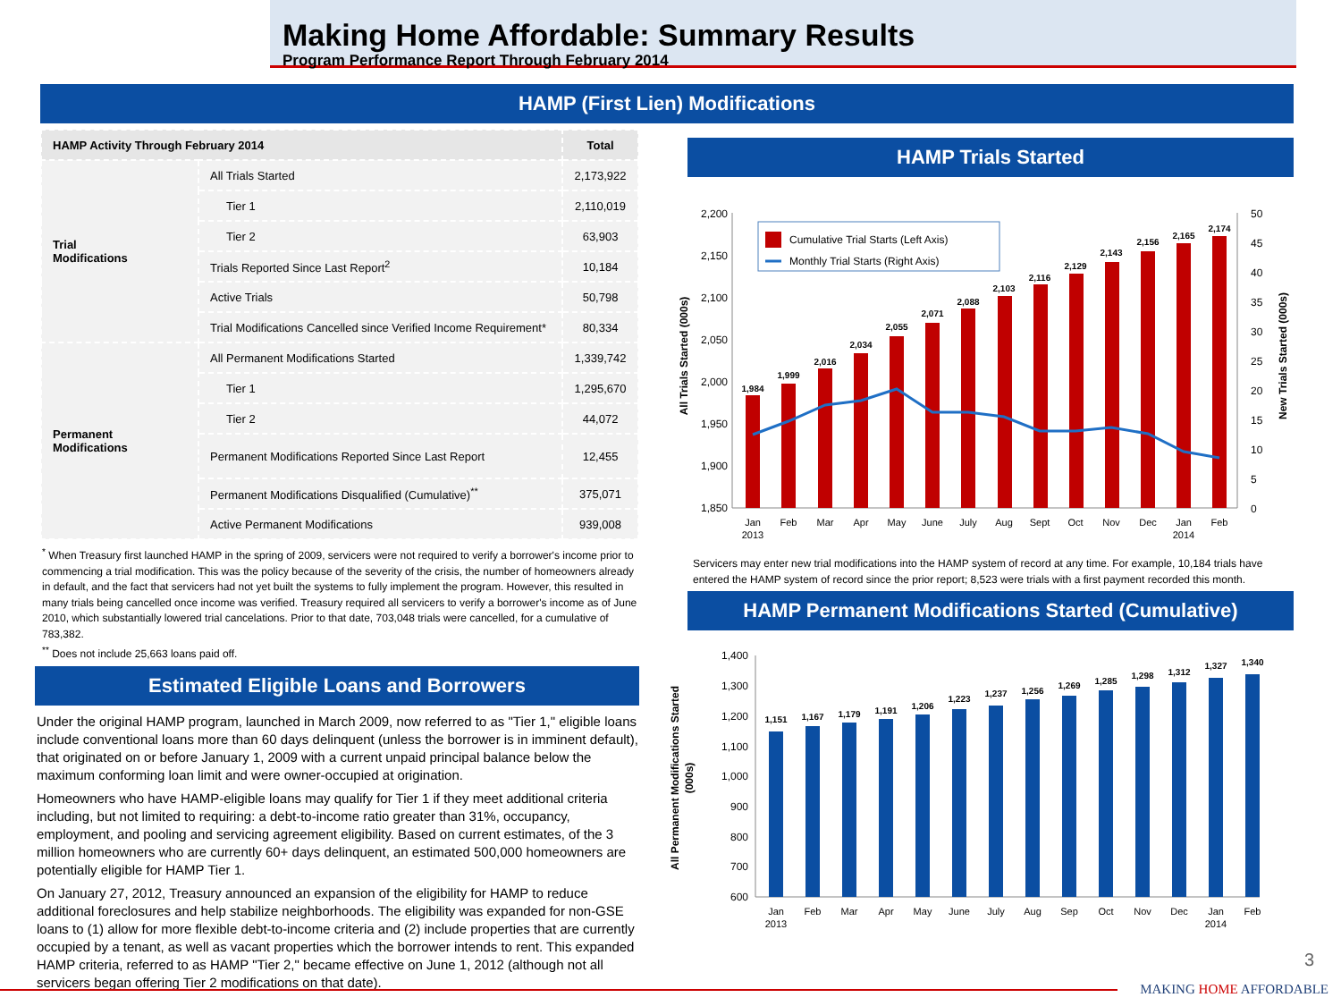Making Home Affordable: Summary Results
Program Performance Report Through February 2014
HAMP (First Lien) Modifications
| HAMP Activity Through February 2014 | | Total |
| --- | --- | --- |
| Trial Modifications | All Trials Started | 2,173,922 |
| | Tier 1 | 2,110,019 |
| | Tier 2 | 63,903 |
| | Trials Reported Since Last Report<sup>2</sup> | 10,184 |
| | Active Trials | 50,798 |
| | Trial Modifications Cancelled since Verified Income Requirement* | 80,334 |
| Permanent Modifications | All Permanent Modifications Started | 1,339,742 |
| | Tier 1 | 1,295,670 |
| | Tier 2 | 44,072 |
| | Permanent Modifications Reported Since Last Report | 12,455 |
| | Permanent Modifications Disqualified (Cumulative)<sup>**</sup> | 375,071 |
| | Active Permanent Modifications | 939,008 |
<sup>*</sup> When Treasury first launched HAMP in the spring of 2009, servicers were not required to verify a borrower's income prior to commencing a trial modification. This was the policy because of the severity of the crisis, the number of homeowners already in default, and the fact that servicers had not yet built the systems to fully implement the program. However, this resulted in many trials being cancelled once income was verified. Treasury required all servicers to verify a borrower's income as of June 2010, which substantially lowered trial cancelations. Prior to that date, 703,048 trials were cancelled, for a cumulative of 783,382.
<sup>**</sup> Does not include 25,663 loans paid off.
Estimated Eligible Loans and Borrowers
Under the original HAMP program, launched in March 2009, now referred to as "Tier 1," eligible loans include conventional loans more than 60 days delinquent (unless the borrower is in imminent default), that originated on or before January 1, 2009 with a current unpaid principal balance below the maximum conforming loan limit and were owner-occupied at origination.
Homeowners who have HAMP-eligible loans may qualify for Tier 1 if they meet additional criteria including, but not limited to requiring: a debt-to-income ratio greater than 31%, occupancy, employment, and pooling and servicing agreement eligibility. Based on current estimates, of the 3 million homeowners who are currently 60+ days delinquent, an estimated 500,000 homeowners are potentially eligible for HAMP Tier 1.
On January 27, 2012, Treasury announced an expansion of the eligibility for HAMP to reduce additional foreclosures and help stabilize neighborhoods. The eligibility was expanded for non-GSE loans to (1) allow for more flexible debt-to-income criteria and (2) include properties that are currently occupied by a tenant, as well as vacant properties which the borrower intends to rent. This expanded HAMP criteria, referred to as HAMP "Tier 2," became effective on June 1, 2012 (although not all servicers began offering Tier 2 modifications on that date).
HAMP Trials Started
All Trials Started (000s)
New Trials Started (000s)
2,200
2,150
2,100
2,050
2,000
1,950
1,900
1,850
50
45
40
35
30
25
20
15
10
5
0
1,984
1,999
2,016
2,034
2,055
2,071
2,088
2,103
2,116
2,129
2,143
2,156
2,165
2,174
Jan
2013
Feb
Mar
Apr
May
June
July
Aug
Sept
Oct
Nov
Dec
Jan
2014
Feb
Cumulative Trial Starts (Left Axis)
Monthly Trial Starts (Right Axis)
Servicers may enter new trial modifications into the HAMP system of record at any time. For example, 10,184 trials have entered the HAMP system of record since the prior report; 8,523 were trials with a first payment recorded this month.
HAMP Permanent Modifications Started (Cumulative)
All Permanent Modifications Started
(000s)
1,400
1,300
1,200
1,100
1,000
900
800
700
600
1,151
1,167
1,179
1,191
1,206
1,223
1,237
1,256
1,269
1,285
1,298
1,312
1,327
1,340
Jan
2013
Feb
Mar
Apr
May
June
July
Aug
Sep
Oct
Nov
Dec
Jan
2014
Feb
3
MAKING HOME AFFORDABLE